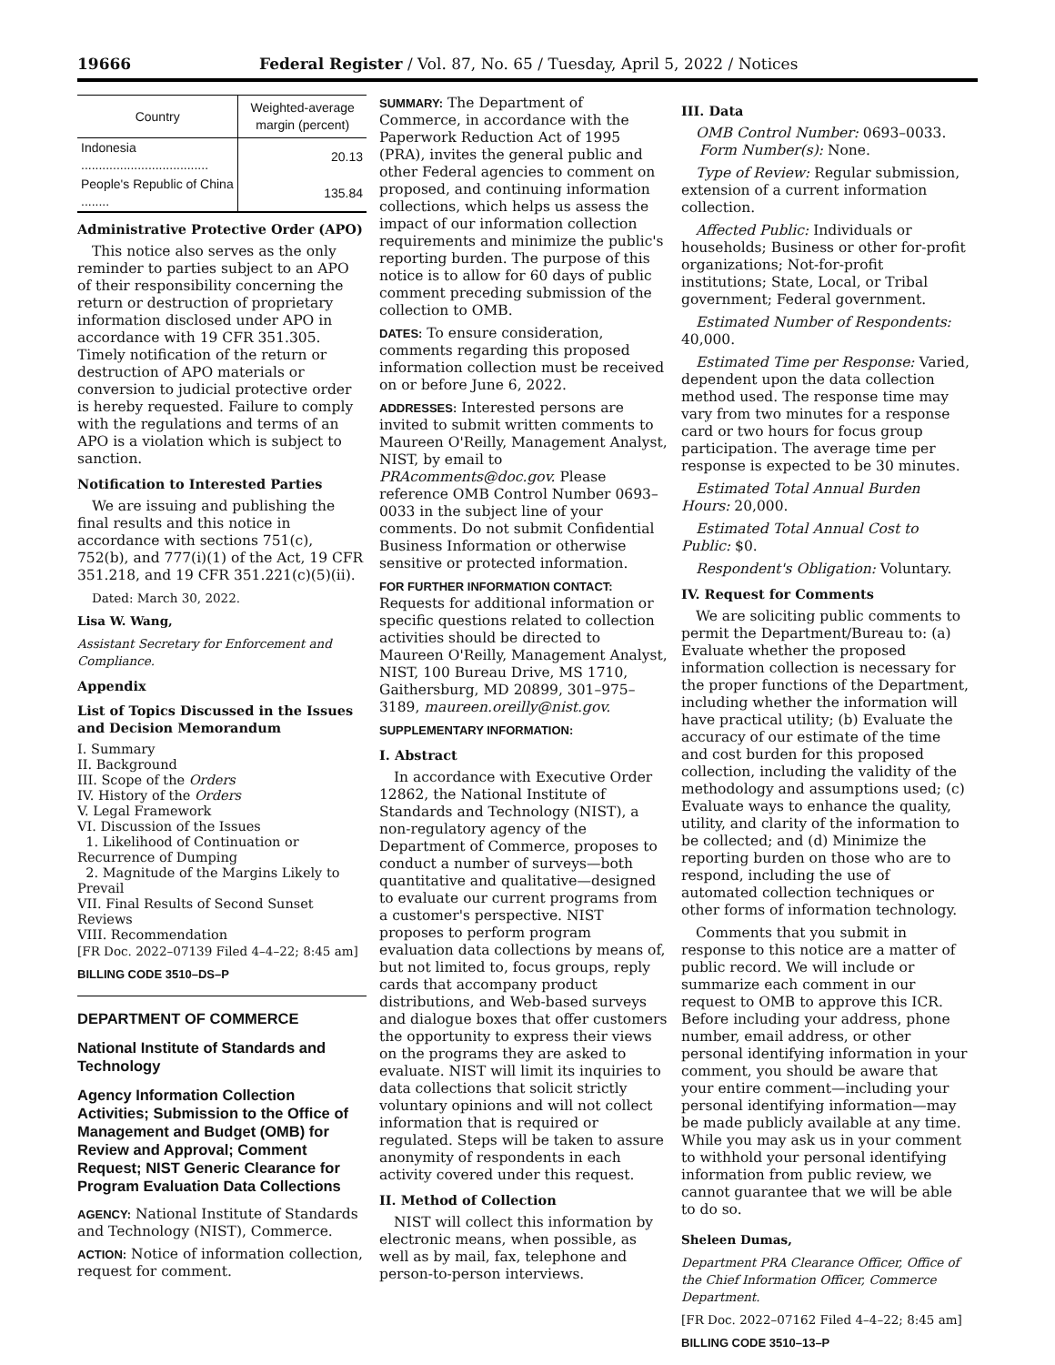19666 Federal Register / Vol. 87, No. 65 / Tuesday, April 5, 2022 / Notices
| Country | Weighted-average margin (percent) |
| --- | --- |
| Indonesia .................................... | 20.13 |
| People's Republic of China ........ | 135.84 |
Administrative Protective Order (APO)
This notice also serves as the only reminder to parties subject to an APO of their responsibility concerning the return or destruction of proprietary information disclosed under APO in accordance with 19 CFR 351.305. Timely notification of the return or destruction of APO materials or conversion to judicial protective order is hereby requested. Failure to comply with the regulations and terms of an APO is a violation which is subject to sanction.
Notification to Interested Parties
We are issuing and publishing the final results and this notice in accordance with sections 751(c), 752(b), and 777(i)(1) of the Act, 19 CFR 351.218, and 19 CFR 351.221(c)(5)(ii).
Dated: March 30, 2022.
Lisa W. Wang,
Assistant Secretary for Enforcement and Compliance.
Appendix
List of Topics Discussed in the Issues and Decision Memorandum
I. Summary
II. Background
III. Scope of the Orders
IV. History of the Orders
V. Legal Framework
VI. Discussion of the Issues
1. Likelihood of Continuation or Recurrence of Dumping
2. Magnitude of the Margins Likely to Prevail
VII. Final Results of Second Sunset Reviews
VIII. Recommendation
[FR Doc. 2022–07139 Filed 4–4–22; 8:45 am]
BILLING CODE 3510–DS–P
DEPARTMENT OF COMMERCE
National Institute of Standards and Technology
Agency Information Collection Activities; Submission to the Office of Management and Budget (OMB) for Review and Approval; Comment Request; NIST Generic Clearance for Program Evaluation Data Collections
AGENCY: National Institute of Standards and Technology (NIST), Commerce.
ACTION: Notice of information collection, request for comment.
SUMMARY: The Department of Commerce, in accordance with the Paperwork Reduction Act of 1995 (PRA), invites the general public and other Federal agencies to comment on proposed, and continuing information collections, which helps us assess the impact of our information collection requirements and minimize the public's reporting burden. The purpose of this notice is to allow for 60 days of public comment preceding submission of the collection to OMB.
DATES: To ensure consideration, comments regarding this proposed information collection must be received on or before June 6, 2022.
ADDRESSES: Interested persons are invited to submit written comments to Maureen O'Reilly, Management Analyst, NIST, by email to PRAcomments@doc.gov. Please reference OMB Control Number 0693–0033 in the subject line of your comments. Do not submit Confidential Business Information or otherwise sensitive or protected information.
FOR FURTHER INFORMATION CONTACT: Requests for additional information or specific questions related to collection activities should be directed to Maureen O'Reilly, Management Analyst, NIST, 100 Bureau Drive, MS 1710, Gaithersburg, MD 20899, 301–975–3189, maureen.oreilly@nist.gov.
SUPPLEMENTARY INFORMATION:
I. Abstract
In accordance with Executive Order 12862, the National Institute of Standards and Technology (NIST), a non-regulatory agency of the Department of Commerce, proposes to conduct a number of surveys—both quantitative and qualitative—designed to evaluate our current programs from a customer's perspective. NIST proposes to perform program evaluation data collections by means of, but not limited to, focus groups, reply cards that accompany product distributions, and Web-based surveys and dialogue boxes that offer customers the opportunity to express their views on the programs they are asked to evaluate. NIST will limit its inquiries to data collections that solicit strictly voluntary opinions and will not collect information that is required or regulated. Steps will be taken to assure anonymity of respondents in each activity covered under this request.
II. Method of Collection
NIST will collect this information by electronic means, when possible, as well as by mail, fax, telephone and person-to-person interviews.
III. Data
OMB Control Number: 0693–0033.
Form Number(s): None.
Type of Review: Regular submission, extension of a current information collection.
Affected Public: Individuals or households; Business or other for-profit organizations; Not-for-profit institutions; State, Local, or Tribal government; Federal government.
Estimated Number of Respondents: 40,000.
Estimated Time per Response: Varied, dependent upon the data collection method used. The response time may vary from two minutes for a response card or two hours for focus group participation. The average time per response is expected to be 30 minutes.
Estimated Total Annual Burden Hours: 20,000.
Estimated Total Annual Cost to Public: $0.
Respondent's Obligation: Voluntary.
IV. Request for Comments
We are soliciting public comments to permit the Department/Bureau to: (a) Evaluate whether the proposed information collection is necessary for the proper functions of the Department, including whether the information will have practical utility; (b) Evaluate the accuracy of our estimate of the time and cost burden for this proposed collection, including the validity of the methodology and assumptions used; (c) Evaluate ways to enhance the quality, utility, and clarity of the information to be collected; and (d) Minimize the reporting burden on those who are to respond, including the use of automated collection techniques or other forms of information technology.
Comments that you submit in response to this notice are a matter of public record. We will include or summarize each comment in our request to OMB to approve this ICR. Before including your address, phone number, email address, or other personal identifying information in your comment, you should be aware that your entire comment—including your personal identifying information—may be made publicly available at any time. While you may ask us in your comment to withhold your personal identifying information from public review, we cannot guarantee that we will be able to do so.
Sheleen Dumas,
Department PRA Clearance Officer, Office of the Chief Information Officer, Commerce Department.
[FR Doc. 2022–07162 Filed 4–4–22; 8:45 am]
BILLING CODE 3510–13–P